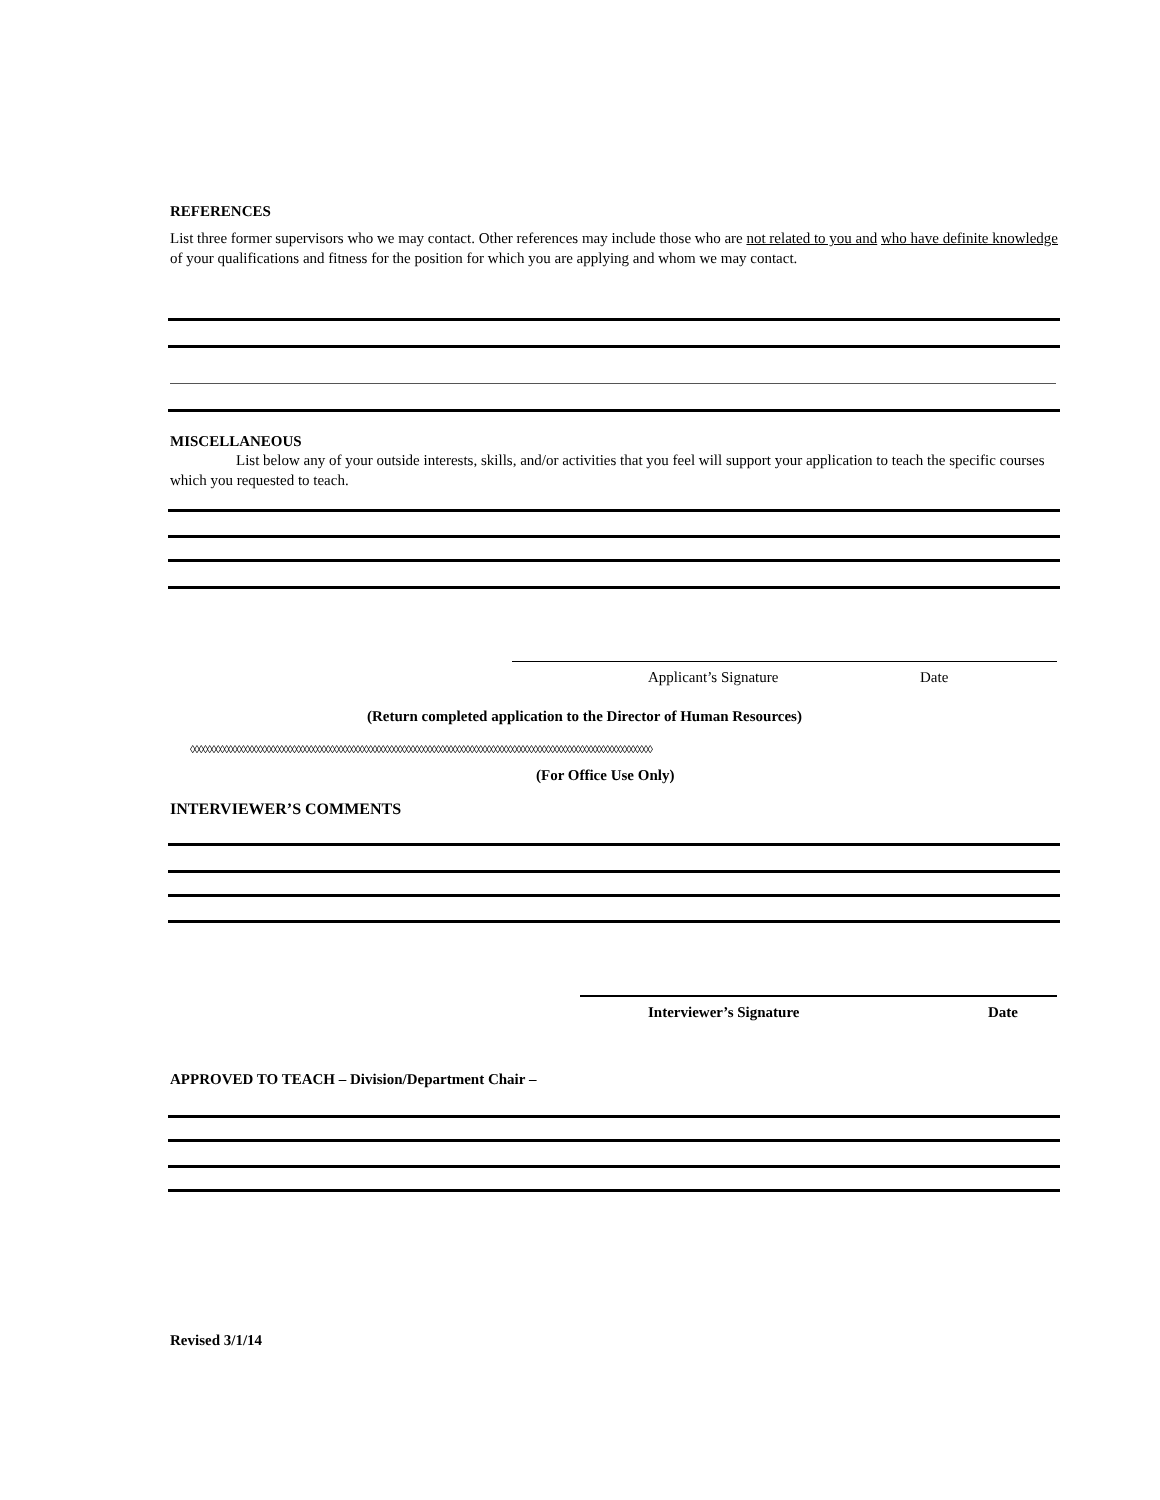REFERENCES
List three former supervisors who we may contact. Other references may include those who are not related to you and who have definite knowledge of your qualifications and fitness for the position for which you are applying and whom we may contact.
MISCELLANEOUS
List below any of your outside interests, skills, and/or activities that you feel will support your application to teach the specific courses which you requested to teach.
Applicant’s Signature Date
(Return completed application to the Director of Human Resources)
◊◊◊◊◊◊◊◊◊◊◊◊◊◊◊◊◊◊◊◊◊◊◊◊◊◊◊◊◊◊◊◊◊◊◊◊◊◊◊◊◊◊◊◊◊◊◊◊◊◊◊◊◊◊◊◊◊◊◊◊◊◊◊◊◊◊◊◊◊◊◊◊◊◊◊◊◊◊◊◊◊◊◊◊◊◊◊◊◊◊◊◊◊◊◊◊◊◊◊◊◊◊◊◊◊◊◊◊◊
(For Office Use Only)
INTERVIEWER’S COMMENTS
Interviewer’s Signature Date
APPROVED TO TEACH – Division/Department Chair –
Revised 3/1/14